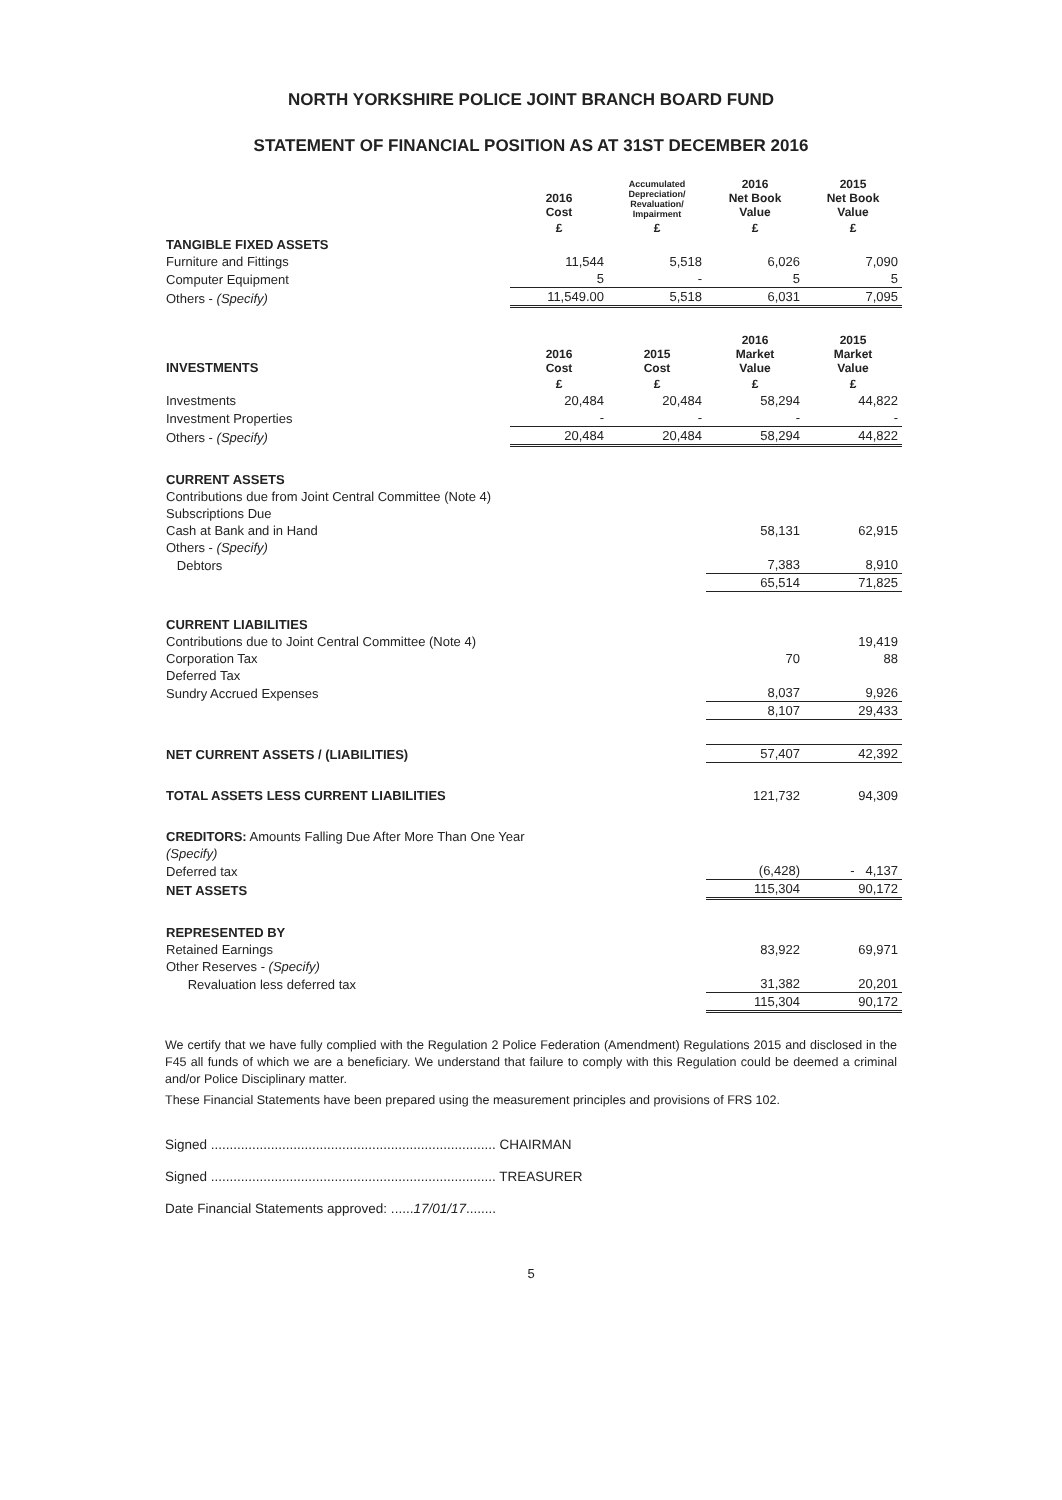NORTH YORKSHIRE POLICE JOINT BRANCH BOARD FUND
STATEMENT OF FINANCIAL POSITION AS AT 31ST DECEMBER 2016
| | 2016 Cost | Accumulated Depreciation/ Revaluation/ Impairment | 2016 Net Book Value | 2015 Net Book Value |
| | £ | £ | £ | £ |
| TANGIBLE FIXED ASSETS | | | | |
| Furniture and Fittings | 11,544 | 5,518 | 6,026 | 7,090 |
| Computer Equipment | 5 | - | 5 | 5 |
| Others - (Specify) | 11,549.00 | 5,518 | 6,031 | 7,095 |
| INVESTMENTS | 2016 Cost | 2015 Cost | 2016 Market Value | 2015 Market Value |
| | £ | £ | £ | £ |
| Investments | 20,484 | 20,484 | 58,294 | 44,822 |
| Investment Properties | - | - | - | - |
| Others - (Specify) | 20,484 | 20,484 | 58,294 | 44,822 |
| CURRENT ASSETS | | | | |
| Contributions due from Joint Central Committee (Note 4) | | | | |
| Subscriptions Due | | | | |
| Cash at Bank and in Hand | | | 58,131 | 62,915 |
| Others - (Specify) | | | | |
| Debtors | | | 7,383 | 8,910 |
| | | | 65,514 | 71,825 |
| CURRENT LIABILITIES | | | | |
| Contributions due to Joint Central Committee (Note 4) | | | | 19,419 |
| Corporation Tax | | | 70 | 88 |
| Deferred Tax | | | | |
| Sundry Accrued Expenses | | | 8,037 | 9,926 |
| | | | 8,107 | 29,433 |
| NET CURRENT ASSETS / (LIABILITIES) | | | 57,407 | 42,392 |
| TOTAL ASSETS LESS CURRENT LIABILITIES | | | 121,732 | 94,309 |
| CREDITORS: Amounts Falling Due After More Than One Year | | | | |
| (Specify) | | | | |
| Deferred tax | | | (6,428) | - 4,137 |
| NET ASSETS | | | 115,304 | 90,172 |
| REPRESENTED BY | | | | |
| Retained Earnings | | | 83,922 | 69,971 |
| Other Reserves - (Specify) | | | | |
| Revaluation less deferred tax | | | 31,382 | 20,201 |
| | | | 115,304 | 90,172 |
We certify that we have fully complied with the Regulation 2 Police Federation (Amendment) Regulations 2015 and disclosed in the F45 all funds of which we are a beneficiary. We understand that failure to comply with this Regulation could be deemed a criminal and/or Police Disciplinary matter.
These Financial Statements have been prepared using the measurement principles and provisions of FRS 102.
Signed ............................................................................ CHAIRMAN
Signed ............................................................................ TREASURER
Date Financial Statements approved: ......17/01/17........
5